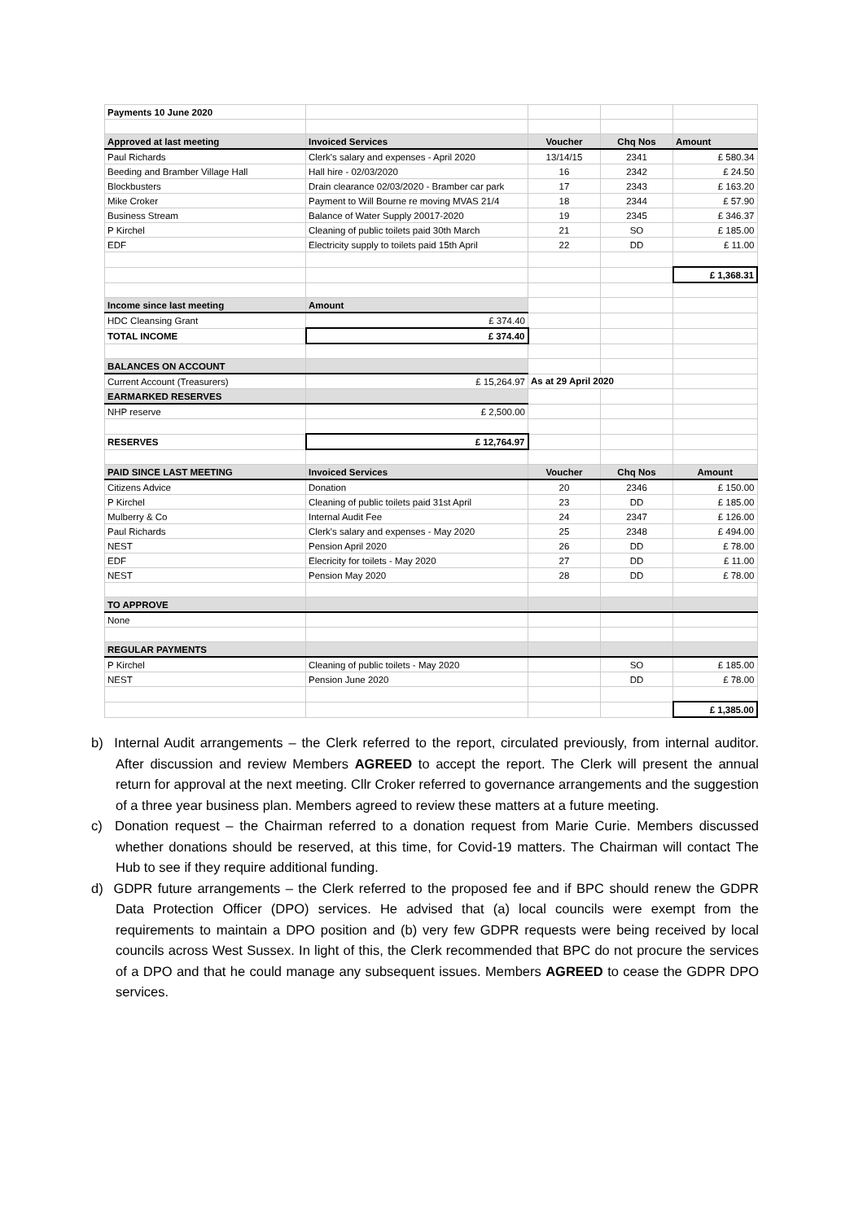| Payments 10 June 2020 | | | | |
| Approved at last meeting | Invoiced Services | Voucher | Chq Nos | Amount |
| Paul Richards | Clerk's salary and expenses - April 2020 | 13/14/15 | 2341 | £ 580.34 |
| Beeding and Bramber Village Hall | Hall hire - 02/03/2020 | 16 | 2342 | £ 24.50 |
| Blockbusters | Drain clearance 02/03/2020 - Bramber car park | 17 | 2343 | £ 163.20 |
| Mike Croker | Payment to Will Bourne re moving MVAS 21/4 | 18 | 2344 | £ 57.90 |
| Business Stream | Balance of Water Supply 20017-2020 | 19 | 2345 | £ 346.37 |
| P Kirchel | Cleaning of public toilets paid 30th March | 21 | SO | £ 185.00 |
| EDF | Electricity supply to toilets paid 15th April | 22 | DD | £ 11.00 |
| | | | | £ 1,368.31 |
| Income since last meeting | Amount | | | |
| HDC Cleansing Grant | £ 374.40 | | | |
| TOTAL INCOME | £ 374.40 | | | |
| BALANCES ON ACCOUNT | | | | |
| Current Account (Treasurers) | £ 15,264.97 | As at 29 April 2020 | | |
| EARMARKED RESERVES | | | | |
| NHP reserve | £ 2,500.00 | | | |
| RESERVES | £ 12,764.97 | | | |
| PAID SINCE LAST MEETING | Invoiced Services | Voucher | Chq Nos | Amount |
| Citizens Advice | Donation | 20 | 2346 | £ 150.00 |
| P Kirchel | Cleaning of public toilets paid 31st April | 23 | DD | £ 185.00 |
| Mulberry & Co | Internal Audit Fee | 24 | 2347 | £ 126.00 |
| Paul Richards | Clerk's salary and expenses - May 2020 | 25 | 2348 | £ 494.00 |
| NEST | Pension April 2020 | 26 | DD | £ 78.00 |
| EDF | Elecricity for toilets - May 2020 | 27 | DD | £ 11.00 |
| NEST | Pension May 2020 | 28 | DD | £ 78.00 |
| TO APPROVE | | | | |
| None | | | | |
| REGULAR PAYMENTS | | | | |
| P Kirchel | Cleaning of public toilets - May 2020 | | SO | £ 185.00 |
| NEST | Pension June 2020 | | DD | £ 78.00 |
| | | | | £ 1,385.00 |
b) Internal Audit arrangements – the Clerk referred to the report, circulated previously, from internal auditor. After discussion and review Members AGREED to accept the report. The Clerk will present the annual return for approval at the next meeting. Cllr Croker referred to governance arrangements and the suggestion of a three year business plan. Members agreed to review these matters at a future meeting.
c) Donation request – the Chairman referred to a donation request from Marie Curie. Members discussed whether donations should be reserved, at this time, for Covid-19 matters. The Chairman will contact The Hub to see if they require additional funding.
d) GDPR future arrangements – the Clerk referred to the proposed fee and if BPC should renew the GDPR Data Protection Officer (DPO) services. He advised that (a) local councils were exempt from the requirements to maintain a DPO position and (b) very few GDPR requests were being received by local councils across West Sussex. In light of this, the Clerk recommended that BPC do not procure the services of a DPO and that he could manage any subsequent issues. Members AGREED to cease the GDPR DPO services.